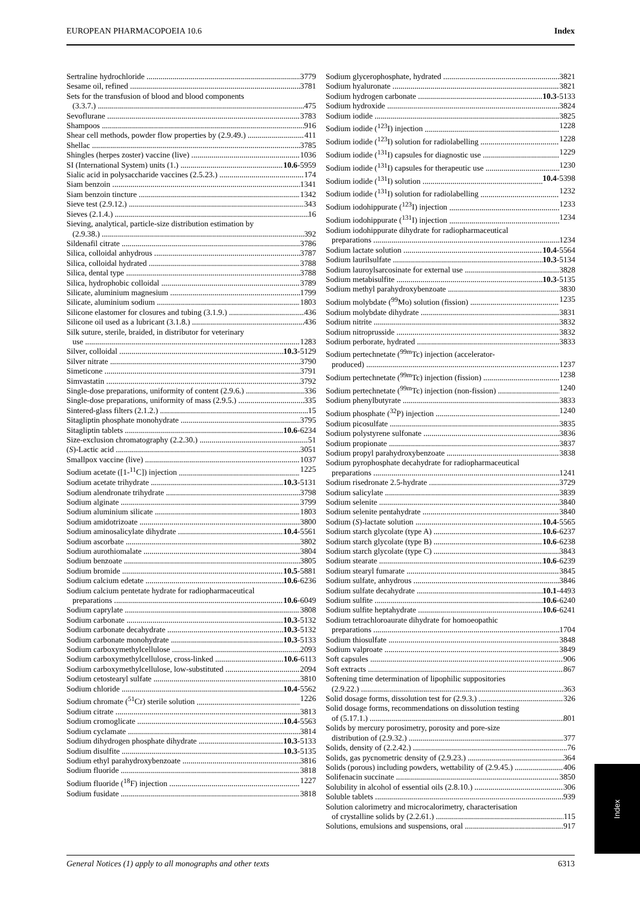EUROPEAN PHARMACOPOEIA 10.6 Index
Sertraline hydrochloride 3779
Sesame oil, refined 3781
Sets for the transfusion of blood and blood components
(3.3.7.) 475
Sevoflurane 3783
Shampoos 916
Shear cell methods, powder flow properties by (2.9.49.) 411
Shellac 3785
Shingles (herpes zoster) vaccine (live) 1036
SI (International System) units (1.) 10.6-5959
Sialic acid in polysaccharide vaccines (2.5.23.) 174
Siam benzoin 1341
Siam benzoin tincture 1342
Sieve test (2.9.12.) 343
Sieves (2.1.4.) 16
Sieving, analytical, particle-size distribution estimation by
(2.9.38.) 392
Sildenafil citrate 3786
Silica, colloidal anhydrous 3787
Silica, colloidal hydrated 3788
Silica, dental type 3788
Silica, hydrophobic colloidal 3789
Silicate, aluminium magnesium 1799
Silicate, aluminium sodium 1803
Silicone elastomer for closures and tubing (3.1.9.) 436
Silicone oil used as a lubricant (3.1.8.) 436
Silk suture, sterile, braided, in distributor for veterinary
use 1283
Silver, colloidal 10.3-5129
Silver nitrate 3790
Simeticone 3791
Simvastatin 3792
Single-dose preparations, uniformity of content (2.9.6.) 336
Single-dose preparations, uniformity of mass (2.9.5.) 335
Sintered-glass filters (2.1.2.) 15
Sitagliptin phosphate monohydrate 3795
Sitagliptin tablets 10.6-6234
Size-exclusion chromatography (2.2.30.) 51
(S)-Lactic acid 3051
Smallpox vaccine (live) 1037
Sodium acetate ([1-<sup>11</sup>C]) injection 1225
Sodium acetate trihydrate 10.3-5131
Sodium alendronate trihydrate 3798
Sodium alginate 3799
Sodium aluminium silicate 1803
Sodium amidotrizoate 3800
Sodium aminosalicylate dihydrate 10.4-5561
Sodium ascorbate 3802
Sodium aurothiomalate 3804
Sodium benzoate 3805
Sodium bromide 10.5-5881
Sodium calcium edetate 10.6-6236
Sodium calcium pentetate hydrate for radiopharmaceutical
preparations 10.6-6049
Sodium caprylate 3808
Sodium carbonate 10.3-5132
Sodium carbonate decahydrate 10.3-5132
Sodium carbonate monohydrate 10.3-5133
Sodium carboxymethylcellulose 2093
Sodium carboxymethylcellulose, cross-linked 10.6-6113
Sodium carboxymethylcellulose, low-substituted 2094
Sodium cetostearyl sulfate 3810
Sodium chloride 10.4-5562
Sodium chromate (<sup>51</sup>Cr) sterile solution 1226
Sodium citrate 3813
Sodium cromoglicate 10.4-5563
Sodium cyclamate 3814
Sodium dihydrogen phosphate dihydrate 10.3-5133
Sodium disulfite 10.3-5135
Sodium ethyl parahydroxybenzoate 3816
Sodium fluoride 3818
Sodium fluoride (<sup>18</sup>F) injection 1227
Sodium fusidate 3818
Sodium glycerophosphate, hydrated 3821
Sodium hyaluronate 3821
Sodium hydrogen carbonate 10.3-5133
Sodium hydroxide 3824
Sodium iodide 3825
Sodium iodide (<sup>123</sup>I) injection 1228
Sodium iodide (<sup>123</sup>I) solution for radiolabelling 1228
Sodium iodide (<sup>131</sup>I) capsules for diagnostic use 1229
Sodium iodide (<sup>131</sup>I) capsules for therapeutic use 1230
Sodium iodide (<sup>131</sup>I) solution 10.4-5398
Sodium iodide (<sup>131</sup>I) solution for radiolabelling 1232
Sodium iodohippurate (<sup>123</sup>I) injection 1233
Sodium iodohippurate (<sup>131</sup>I) injection 1234
Sodium iodohippurate dihydrate for radiopharmaceutical
preparations 1234
Sodium lactate solution 10.4-5564
Sodium laurilsulfate 10.3-5134
Sodium lauroylsarcosinate for external use 3828
Sodium metabisulfite 10.3-5135
Sodium methyl parahydroxybenzoate 3830
Sodium molybdate (<sup>99</sup>Mo) solution (fission) 1235
Sodium molybdate dihydrate 3831
Sodium nitrite 3832
Sodium nitroprusside 3832
Sodium perborate, hydrated 3833
Sodium pertechnetate (<sup>99m</sup>Tc) injection (accelerator-
produced) 1237
Sodium pertechnetate (<sup>99m</sup>Tc) injection (fission) 1238
Sodium pertechnetate (<sup>99m</sup>Tc) injection (non-fission) 1240
Sodium phenylbutyrate 3833
Sodium phosphate (<sup>32</sup>P) injection 1240
Sodium picosulfate 3835
Sodium polystyrene sulfonate 3836
Sodium propionate 3837
Sodium propyl parahydroxybenzoate 3838
Sodium pyrophosphate decahydrate for radiopharmaceutical
preparations 1241
Sodium risedronate 2.5-hydrate 3729
Sodium salicylate 3839
Sodium selenite 3840
Sodium selenite pentahydrate 3840
Sodium (S)-lactate solution 10.4-5565
Sodium starch glycolate (type A) 10.6-6237
Sodium starch glycolate (type B) 10.6-6238
Sodium starch glycolate (type C) 3843
Sodium stearate 10.6-6239
Sodium stearyl fumarate 3845
Sodium sulfate, anhydrous 3846
Sodium sulfate decahydrate 10.1-4493
Sodium sulfite 10.6-6240
Sodium sulfite heptahydrate 10.6-6241
Sodium tetrachloroaurate dihydrate for homoeopathic
preparations 1704
Sodium thiosulfate 3848
Sodium valproate 3849
Soft capsules 906
Soft extracts 867
Softening time determination of lipophilic suppositories
(2.9.22.) 363
Solid dosage forms, dissolution test for (2.9.3.) 326
Solid dosage forms, recommendations on dissolution testing
of (5.17.1.) 801
Solids by mercury porosimetry, porosity and pore-size
distribution of (2.9.32.) 377
Solids, density of (2.2.42.) 76
Solids, gas pycnometric density of (2.9.23.) 364
Solids (porous) including powders, wettability of (2.9.45.) 406
Solifenacin succinate 3850
Solubility in alcohol of essential oils (2.8.10.) 306
Soluble tablets 939
Solution calorimetry and microcalorimetry, characterisation
of crystalline solids by (2.2.61.) 115
Solutions, emulsions and suspensions, oral 917
Index
General Notices (1) apply to all monographs and other texts 6313